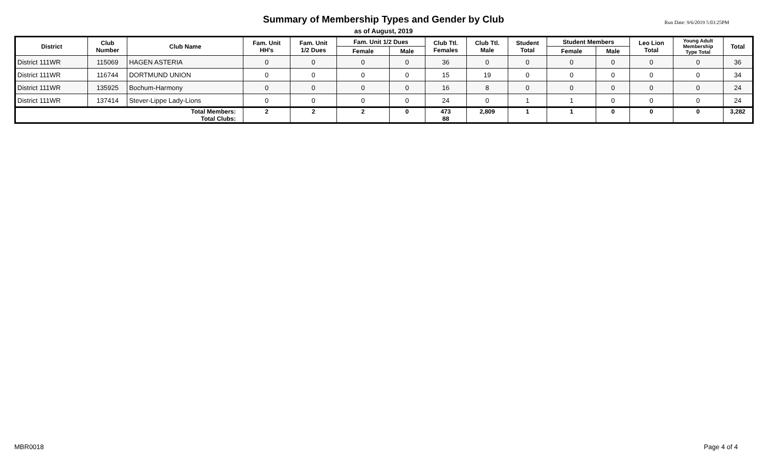Summary of Membership Types and Gender by Club
as of August, 2019
Run Date: 9/6/2019 5:03:25PM
| District | Club Number | Club Name | Fam. Unit HH's | Fam. Unit 1/2 Dues | Fam. Unit 1/2 Dues | | Club Ttl. Females | Club Ttl. Male | Student Total | Student Members | | Leo Lion Total | Young Adult Membership Type Total | Total |
| --- | --- | --- | --- | --- | --- | --- | --- | --- | --- | --- | --- | --- | --- | --- |
| | | | | | Female | Male | | | | Female | Male | | | |
| District 111WR | 115069 | HAGEN ASTERIA | 0 | 0 | 0 | 0 | 36 | 0 | 0 | 0 | 0 | 0 | 0 | 36 |
| District 111WR | 116744 | DORTMUND UNION | 0 | 0 | 0 | 0 | 15 | 19 | 0 | 0 | 0 | 0 | 0 | 34 |
| District 111WR | 135925 | Bochum-Harmony | 0 | 0 | 0 | 0 | 16 | 8 | 0 | 0 | 0 | 0 | 0 | 24 |
| District 111WR | 137414 | Stever-Lippe Lady-Lions | 0 | 0 | 0 | 0 | 24 | 0 | 1 | 1 | 0 | 0 | 0 | 24 |
| Total Members: Total Clubs: | | | 2 | 2 | 2 | 0 | 473 88 | 2,809 | 1 | 1 | 0 | 0 | 0 | 3,282 |
MBR0018 Page 4 of 4